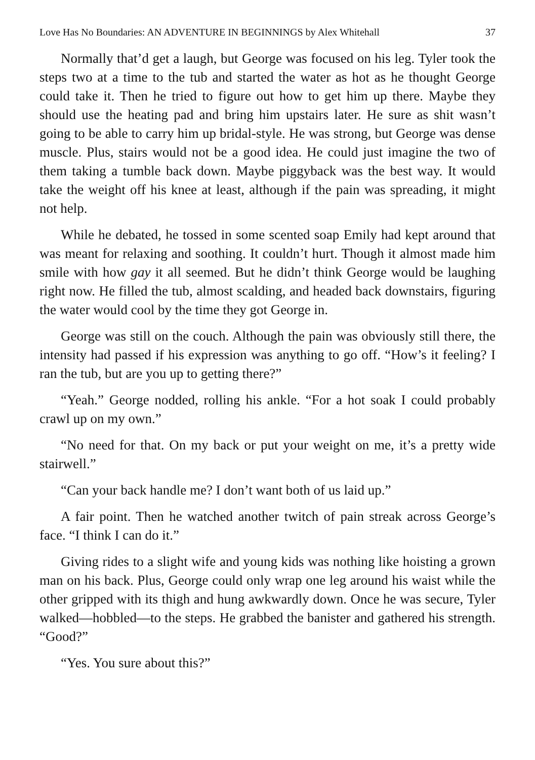Love Has No Boundaries: AN ADVENTURE IN BEGINNINGS by Alex Whitehall 37
Normally that’d get a laugh, but George was focused on his leg. Tyler took the steps two at a time to the tub and started the water as hot as he thought George could take it. Then he tried to figure out how to get him up there. Maybe they should use the heating pad and bring him upstairs later. He sure as shit wasn’t going to be able to carry him up bridal-style. He was strong, but George was dense muscle. Plus, stairs would not be a good idea. He could just imagine the two of them taking a tumble back down. Maybe piggyback was the best way. It would take the weight off his knee at least, although if the pain was spreading, it might not help.
While he debated, he tossed in some scented soap Emily had kept around that was meant for relaxing and soothing. It couldn’t hurt. Though it almost made him smile with how gay it all seemed. But he didn’t think George would be laughing right now. He filled the tub, almost scalding, and headed back downstairs, figuring the water would cool by the time they got George in.
George was still on the couch. Although the pain was obviously still there, the intensity had passed if his expression was anything to go off. “How’s it feeling? I ran the tub, but are you up to getting there?”
“Yeah.” George nodded, rolling his ankle. “For a hot soak I could probably crawl up on my own.”
“No need for that. On my back or put your weight on me, it’s a pretty wide stairwell.”
“Can your back handle me? I don’t want both of us laid up.”
A fair point. Then he watched another twitch of pain streak across George’s face. “I think I can do it.”
Giving rides to a slight wife and young kids was nothing like hoisting a grown man on his back. Plus, George could only wrap one leg around his waist while the other gripped with its thigh and hung awkwardly down. Once he was secure, Tyler walked—hobbled—to the steps. He grabbed the banister and gathered his strength. “Good?”
“Yes. You sure about this?”